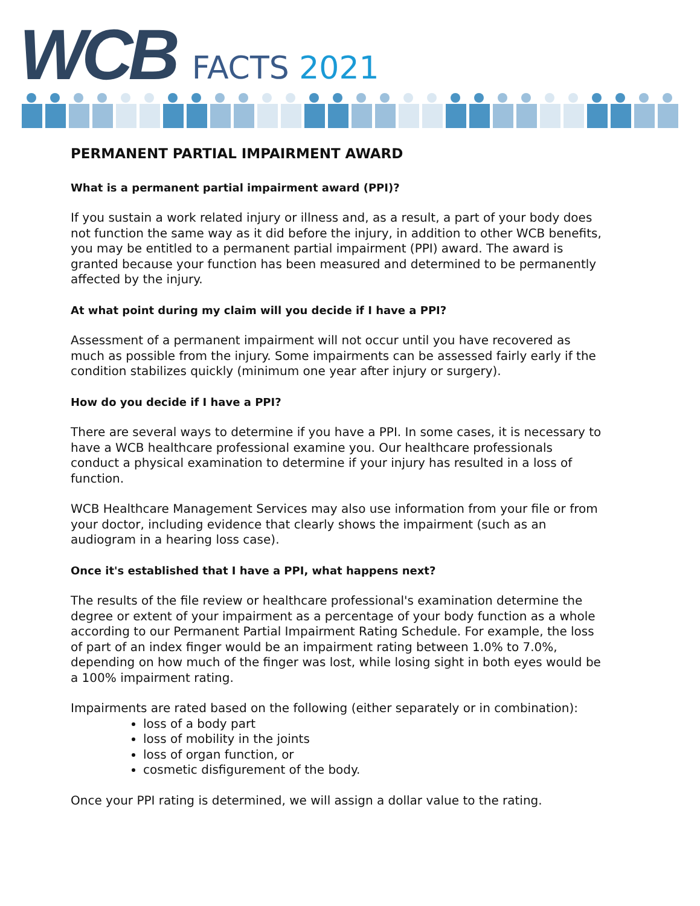WCB
FACTS 2021
PERMANENT PARTIAL IMPAIRMENT AWARD
What is a permanent partial impairment award (PPI)?
If you sustain a work related injury or illness and, as a result, a part of your body does not function the same way as it did before the injury, in addition to other WCB benefits, you may be entitled to a permanent partial impairment (PPI) award. The award is granted because your function has been measured and determined to be permanently affected by the injury.
At what point during my claim will you decide if I have a PPI?
Assessment of a permanent impairment will not occur until you have recovered as much as possible from the injury. Some impairments can be assessed fairly early if the condition stabilizes quickly (minimum one year after injury or surgery).
How do you decide if I have a PPI?
There are several ways to determine if you have a PPI. In some cases, it is necessary to have a WCB healthcare professional examine you. Our healthcare professionals conduct a physical examination to determine if your injury has resulted in a loss of function.
WCB Healthcare Management Services may also use information from your file or from your doctor, including evidence that clearly shows the impairment (such as an audiogram in a hearing loss case).
Once it's established that I have a PPI, what happens next?
The results of the file review or healthcare professional's examination determine the degree or extent of your impairment as a percentage of your body function as a whole according to our Permanent Partial Impairment Rating Schedule. For example, the loss of part of an index finger would be an impairment rating between 1.0% to 7.0%, depending on how much of the finger was lost, while losing sight in both eyes would be a 100% impairment rating.
Impairments are rated based on the following (either separately or in combination):
loss of a body part
loss of mobility in the joints
loss of organ function, or
cosmetic disfigurement of the body.
Once your PPI rating is determined, we will assign a dollar value to the rating.